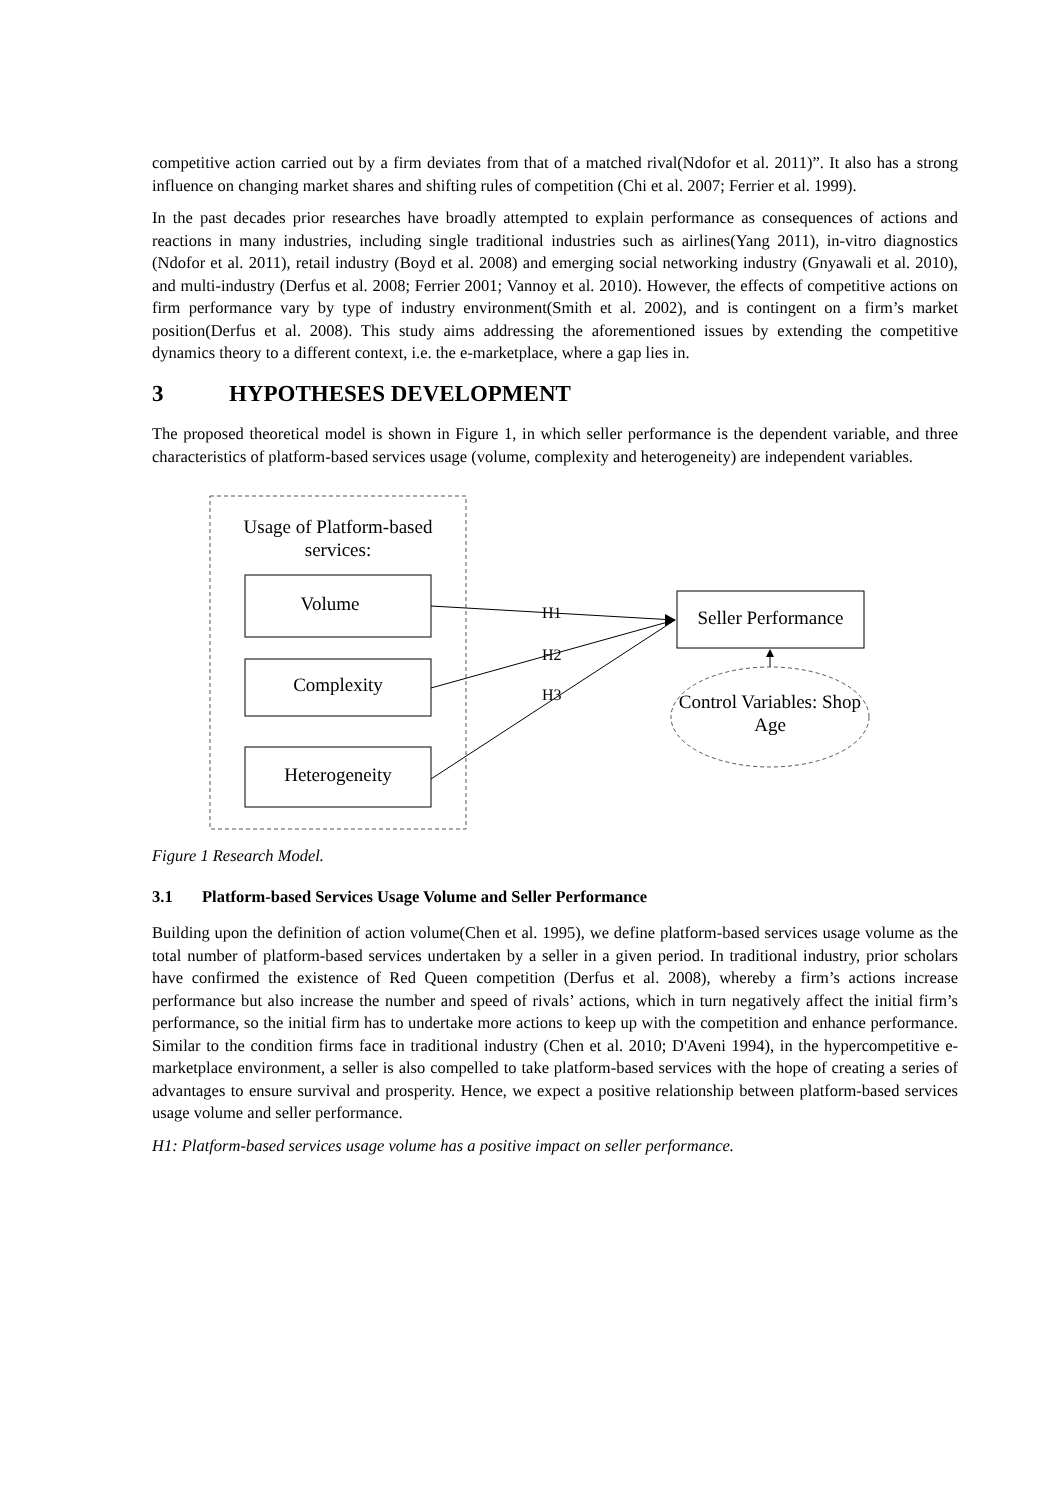competitive action carried out by a firm deviates from that of a matched rival(Ndofor et al. 2011)”. It also has a strong influence on changing market shares and shifting rules of competition (Chi et al. 2007; Ferrier et al. 1999).
In the past decades prior researches have broadly attempted to explain performance as consequences of actions and reactions in many industries, including single traditional industries such as airlines(Yang 2011), in-vitro diagnostics (Ndofor et al. 2011), retail industry (Boyd et al. 2008) and emerging social networking industry (Gnyawali et al. 2010), and multi-industry (Derfus et al. 2008; Ferrier 2001; Vannoy et al. 2010). However, the effects of competitive actions on firm performance vary by type of industry environment(Smith et al. 2002), and is contingent on a firm’s market position(Derfus et al. 2008). This study aims addressing the aforementioned issues by extending the competitive dynamics theory to a different context, i.e. the e-marketplace, where a gap lies in.
3 HYPOTHESES DEVELOPMENT
The proposed theoretical model is shown in Figure 1, in which seller performance is the dependent variable, and three characteristics of platform-based services usage (volume, complexity and heterogeneity) are independent variables.
Usage of Platform-based services:
Volume
Complexity
Heterogeneity
H1
H2
H3
Seller Performance
Control Variables: Shop Age
Figure 1 Research Model.
3.1 Platform-based Services Usage Volume and Seller Performance
Building upon the definition of action volume(Chen et al. 1995), we define platform-based services usage volume as the total number of platform-based services undertaken by a seller in a given period. In traditional industry, prior scholars have confirmed the existence of Red Queen competition (Derfus et al. 2008), whereby a firm’s actions increase performance but also increase the number and speed of rivals’ actions, which in turn negatively affect the initial firm’s performance, so the initial firm has to undertake more actions to keep up with the competition and enhance performance. Similar to the condition firms face in traditional industry (Chen et al. 2010; D'Aveni 1994), in the hypercompetitive e-marketplace environment, a seller is also compelled to take platform-based services with the hope of creating a series of advantages to ensure survival and prosperity. Hence, we expect a positive relationship between platform-based services usage volume and seller performance.
H1: Platform-based services usage volume has a positive impact on seller performance.